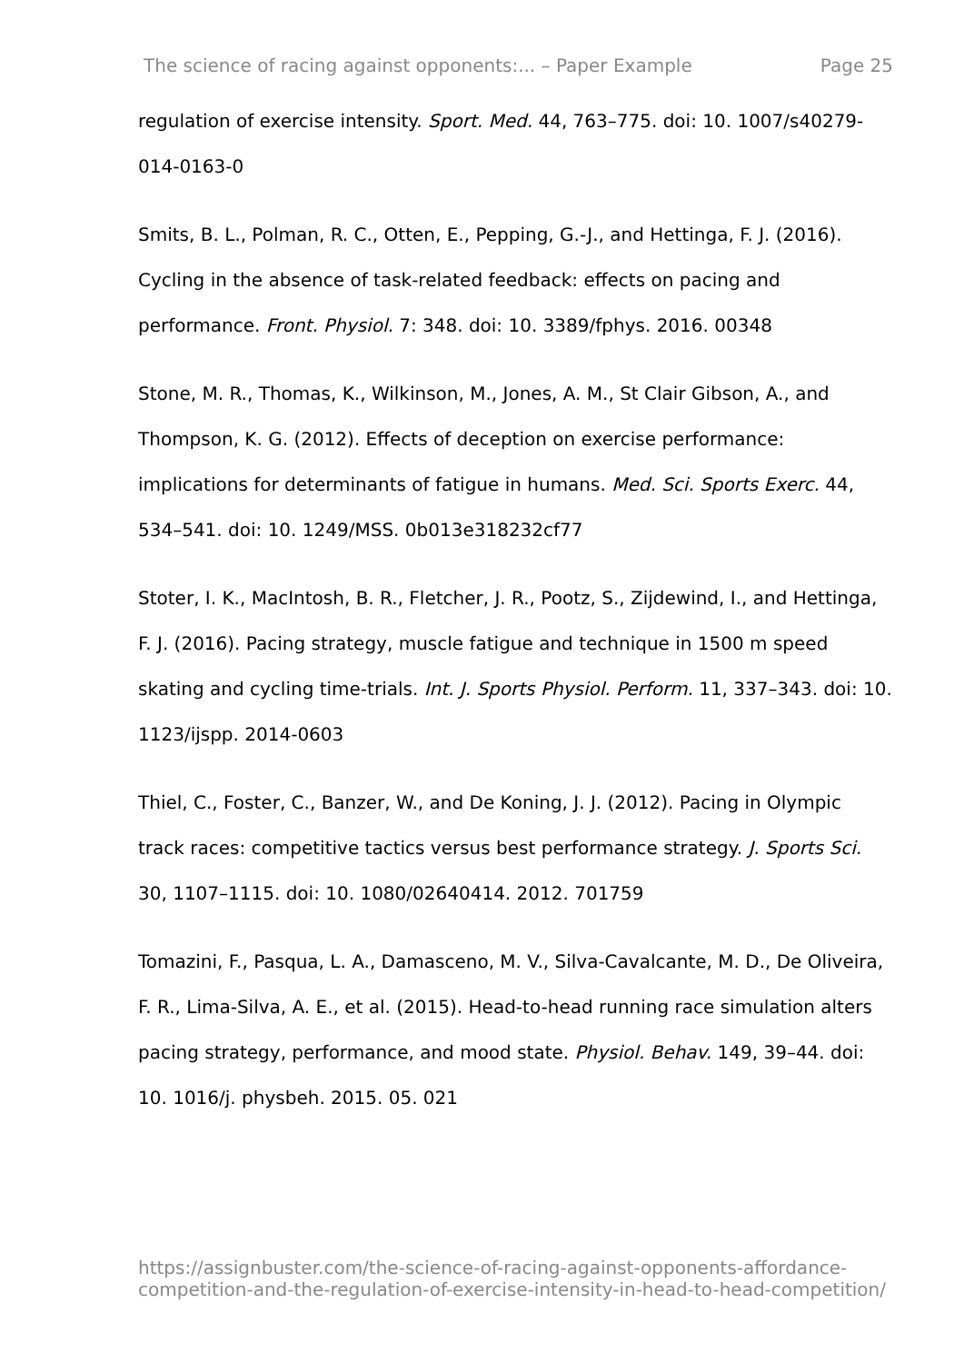The science of racing against opponents:... – Paper Example Page 25
regulation of exercise intensity. Sport. Med. 44, 763–775. doi: 10. 1007/s40279-014-0163-0
Smits, B. L., Polman, R. C., Otten, E., Pepping, G.-J., and Hettinga, F. J. (2016). Cycling in the absence of task-related feedback: effects on pacing and performance. Front. Physiol. 7: 348. doi: 10. 3389/fphys. 2016. 00348
Stone, M. R., Thomas, K., Wilkinson, M., Jones, A. M., St Clair Gibson, A., and Thompson, K. G. (2012). Effects of deception on exercise performance: implications for determinants of fatigue in humans. Med. Sci. Sports Exerc. 44, 534–541. doi: 10. 1249/MSS. 0b013e318232cf77
Stoter, I. K., MacIntosh, B. R., Fletcher, J. R., Pootz, S., Zijdewind, I., and Hettinga, F. J. (2016). Pacing strategy, muscle fatigue and technique in 1500 m speed skating and cycling time-trials. Int. J. Sports Physiol. Perform. 11, 337–343. doi: 10. 1123/ijspp. 2014-0603
Thiel, C., Foster, C., Banzer, W., and De Koning, J. J. (2012). Pacing in Olympic track races: competitive tactics versus best performance strategy. J. Sports Sci. 30, 1107–1115. doi: 10. 1080/02640414. 2012. 701759
Tomazini, F., Pasqua, L. A., Damasceno, M. V., Silva-Cavalcante, M. D., De Oliveira, F. R., Lima-Silva, A. E., et al. (2015). Head-to-head running race simulation alters pacing strategy, performance, and mood state. Physiol. Behav. 149, 39–44. doi: 10. 1016/j. physbeh. 2015. 05. 021
https://assignbuster.com/the-science-of-racing-against-opponents-affordance-competition-and-the-regulation-of-exercise-intensity-in-head-to-head-competition/